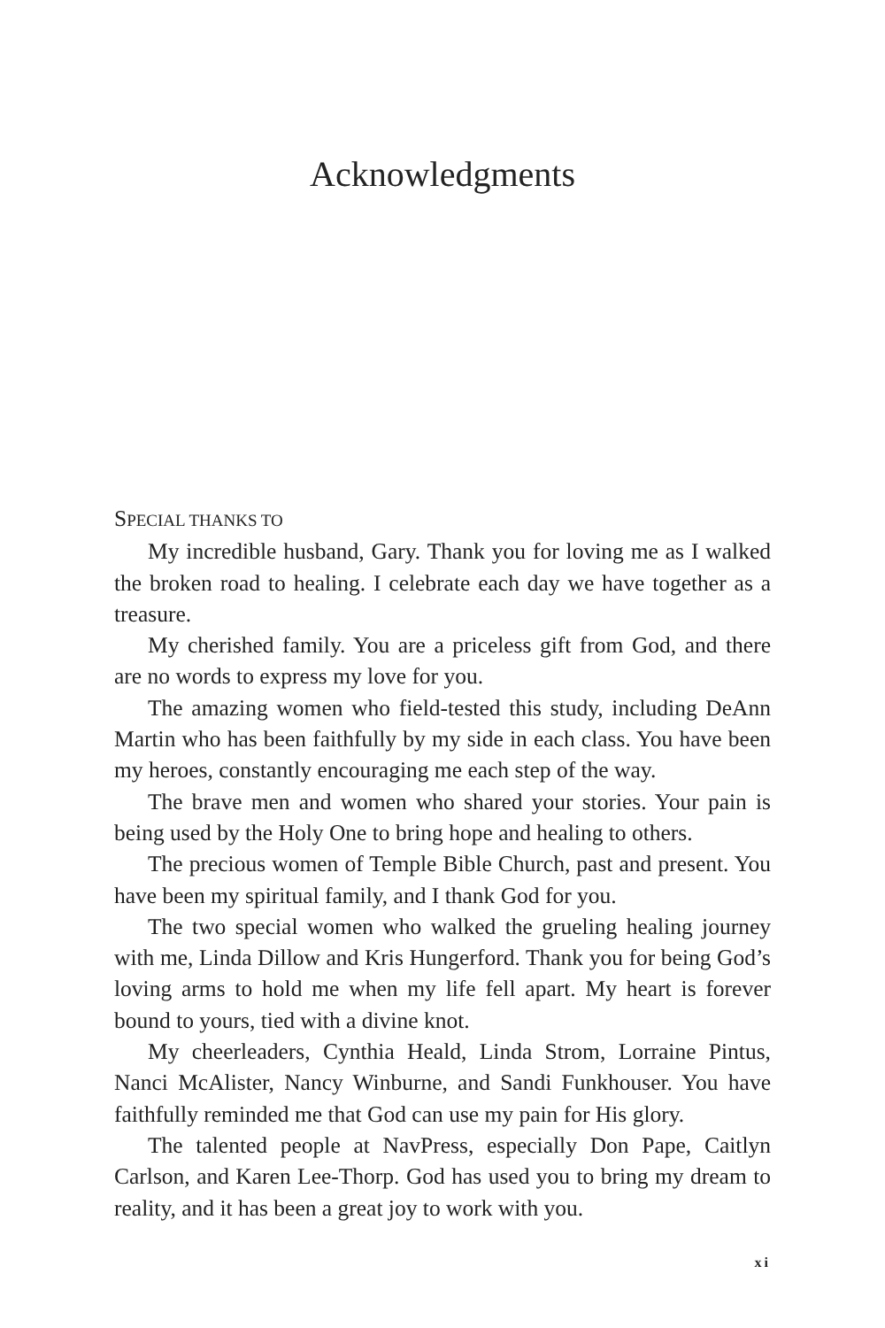Acknowledgments
SPECIAL THANKS TO
My incredible husband, Gary. Thank you for loving me as I walked the broken road to healing. I celebrate each day we have together as a treasure.
My cherished family. You are a priceless gift from God, and there are no words to express my love for you.
The amazing women who field-tested this study, including DeAnn Martin who has been faithfully by my side in each class. You have been my heroes, constantly encouraging me each step of the way.
The brave men and women who shared your stories. Your pain is being used by the Holy One to bring hope and healing to others.
The precious women of Temple Bible Church, past and present. You have been my spiritual family, and I thank God for you.
The two special women who walked the grueling healing journey with me, Linda Dillow and Kris Hungerford. Thank you for being God’s loving arms to hold me when my life fell apart. My heart is forever bound to yours, tied with a divine knot.
My cheerleaders, Cynthia Heald, Linda Strom, Lorraine Pintus, Nanci McAlister, Nancy Winburne, and Sandi Funkhouser. You have faithfully reminded me that God can use my pain for His glory.
The talented people at NavPress, especially Don Pape, Caitlyn Carlson, and Karen Lee-Thorp. God has used you to bring my dream to reality, and it has been a great joy to work with you.
xi